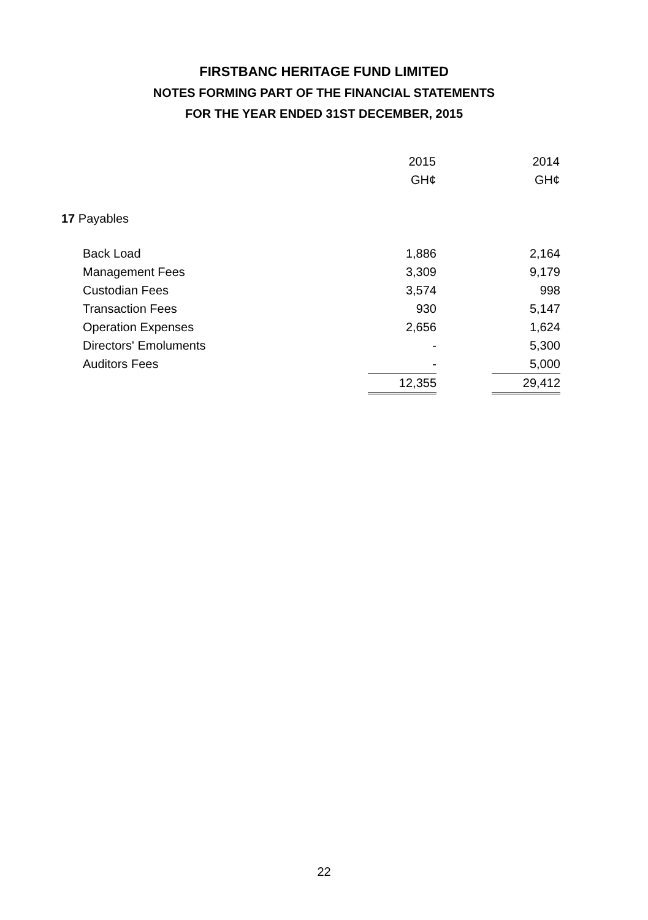FIRSTBANC HERITAGE FUND LIMITED
NOTES FORMING PART OF THE FINANCIAL STATEMENTS
FOR THE YEAR ENDED 31ST DECEMBER, 2015
| | 2015 | | 2014 |
| | GH¢ | | GH¢ |
| 17 Payables | | | |
| Back Load | 1,886 | | 2,164 |
| Management Fees | 3,309 | | 9,179 |
| Custodian Fees | 3,574 | | 998 |
| Transaction Fees | 930 | | 5,147 |
| Operation Expenses | 2,656 | | 1,624 |
| Directors' Emoluments | - | | 5,300 |
| Auditors Fees | - | | 5,000 |
| | 12,355 | | 29,412 |
22